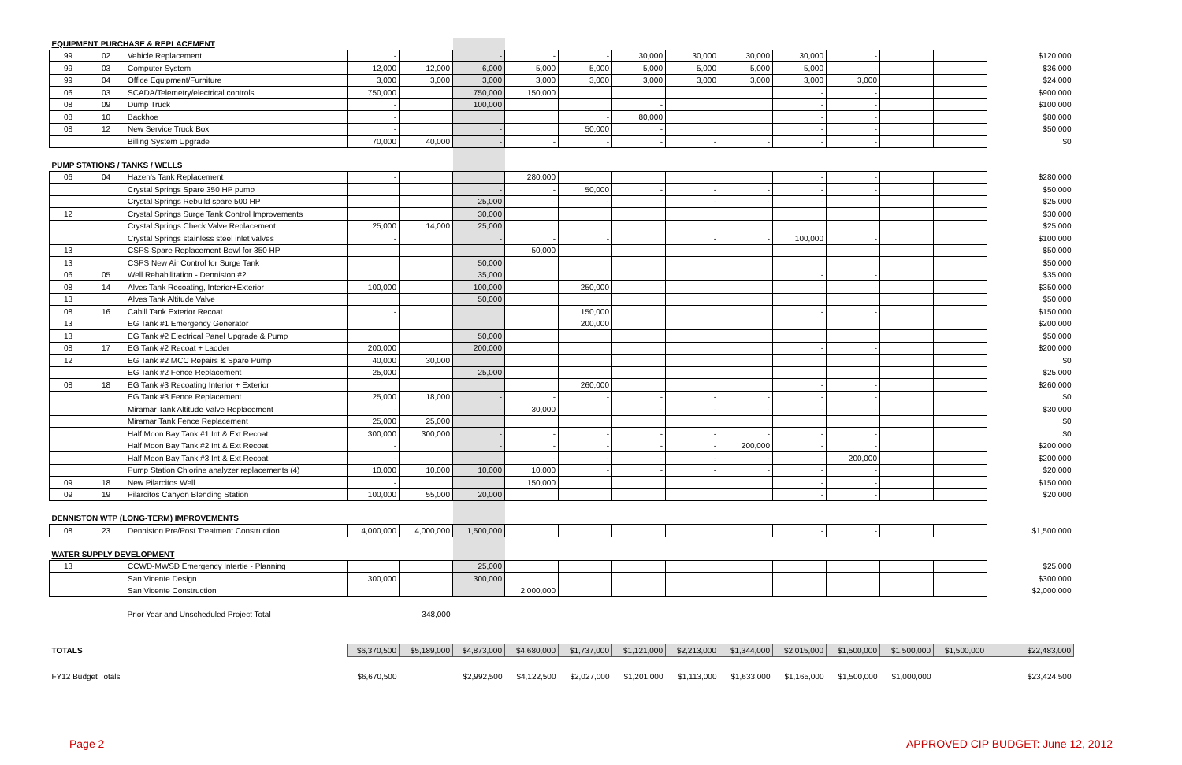| EQUIPMENT PURCHASE & REPLACEMENT | | | | | | | | | | | | | | | |
| 99 | 02 | Vehicle Replacement | - | | - | - | - | 30,000 | 30,000 | 30,000 | 30,000 | - | | | $120,000 |
| 99 | 03 | Computer System | 12,000 | 12,000 | 6,000 | 5,000 | 5,000 | 5,000 | 5,000 | 5,000 | 5,000 | - | | | $36,000 |
| 99 | 04 | Office Equipment/Furniture | 3,000 | 3,000 | 3,000 | 3,000 | 3,000 | 3,000 | 3,000 | 3,000 | 3,000 | 3,000 | | | $24,000 |
| 06 | 03 | SCADA/Telemetry/electrical controls | 750,000 | | 750,000 | 150,000 | | | | | - | - | | | $900,000 |
| 08 | 09 | Dump Truck | - | | 100,000 | | | - | | | - | - | | | $100,000 |
| 08 | 10 | Backhoe | - | | | | - | 80,000 | | | - | - | | | $80,000 |
| 08 | 12 | New Service Truck Box | - | | - | | 50,000 | - | | | - | - | | | $50,000 |
| | | Billing System Upgrade | 70,000 | 40,000 | - | - | - | - | - | - | - | - | | | $0 |
| PUMP STATIONS / TANKS / WELLS | | | | | | | | | | | | | | | |
| 06 | 04 | Hazen's Tank Replacement | - | | | 280,000 | | | | | - | - | | | $280,000 |
| | | Crystal Springs Spare 350 HP pump | | | - | - | 50,000 | - | - | - | - | - | | | $50,000 |
| | | Crystal Springs Rebuild spare 500 HP | - | | 25,000 | - | - | - | - | - | - | - | | | $25,000 |
| 12 | | Crystal Springs Surge Tank Control Improvements | | | 30,000 | | | | | | | | | | $30,000 |
| | | Crystal Springs Check Valve Replacement | 25,000 | 14,000 | 25,000 | | | | | | | | | | $25,000 |
| | | Crystal Springs stainless steel inlet valves | - | | - | - | - | | - | - | 100,000 | - | | | $100,000 |
| 13 | | CSPS Spare Replacement Bowl for 350 HP | | | | 50,000 | | | | | | | | | $50,000 |
| 13 | | CSPS New Air Control for Surge Tank | | | 50,000 | | | | | | | | | | $50,000 |
| 06 | 05 | Well Rehabilitation - Denniston #2 | | | 35,000 | | | | | | - | - | | | $35,000 |
| 08 | 14 | Alves Tank Recoating, Interior+Exterior | 100,000 | | 100,000 | | 250,000 | - | | | - | - | | | $350,000 |
| 13 | | Alves Tank Altitude Valve | | | 50,000 | | | | | | | | | | $50,000 |
| 08 | 16 | Cahill Tank Exterior Recoat | - | | | | 150,000 | | | | - | - | | | $150,000 |
| 13 | | EG Tank #1 Emergency Generator | | | | | 200,000 | | | | | | | | $200,000 |
| 13 | | EG Tank #2 Electrical Panel Upgrade & Pump | | | 50,000 | | | | | | | | | | $50,000 |
| 08 | 17 | EG Tank #2 Recoat + Ladder | 200,000 | | 200,000 | | | | | | - | - | | | $200,000 |
| 12 | | EG Tank #2 MCC Repairs & Spare Pump | 40,000 | 30,000 | | | | | | | | | | | $0 |
| | | EG Tank #2 Fence Replacement | 25,000 | | 25,000 | | | | | | | | | | $25,000 |
| 08 | 18 | EG Tank #3 Recoating Interior + Exterior | | | | | 260,000 | | | | - | - | | | $260,000 |
| | | EG Tank #3 Fence Replacement | 25,000 | 18,000 | - | - | - | - | - | - | - | - | | | $0 |
| | | Miramar Tank Altitude Valve Replacement | - | | - | 30,000 | | - | - | - | - | - | | | $30,000 |
| | | Miramar Tank Fence Replacement | 25,000 | 25,000 | | | | | | | | | | | $0 |
| | | Half Moon Bay Tank #1 Int & Ext Recoat | 300,000 | 300,000 | - | - | - | - | - | - | - | - | | | $0 |
| | | Half Moon Bay Tank #2 Int & Ext Recoat | - | | - | - | - | - | - | 200,000 | - | - | | | $200,000 |
| | | Half Moon Bay Tank #3 Int & Ext Recoat | - | | - | - | - | - | - | - | - | 200,000 | | | $200,000 |
| | | Pump Station Chlorine analyzer replacements (4) | 10,000 | 10,000 | 10,000 | 10,000 | - | - | - | - | - | - | | | $20,000 |
| 09 | 18 | New Pilarcitos Well | - | | | 150,000 | | | | | - | - | | | $150,000 |
| 09 | 19 | Pilarcitos Canyon Blending Station | 100,000 | 55,000 | 20,000 | | | | | | - | - | | | $20,000 |
| DENNISTON WTP (LONG-TERM) IMPROVEMENTS | | | | | | | | | | | | | | | |
| 08 | 23 | Denniston Pre/Post Treatment Construction | 4,000,000 | 4,000,000 | 1,500,000 | | | | | | - | - | | | $1,500,000 |
| WATER SUPPLY DEVELOPMENT | | | | | | | | | | | | | | | |
| 13 | | CCWD-MWSD Emergency Intertie - Planning | | | 25,000 | | | | | | | | | | $25,000 |
| | | San Vicente Design | 300,000 | | 300,000 | | | | | | | | | | $300,000 |
| | | San Vicente Construction | | | | 2,000,000 | | | | | | | | | $2,000,000 |
| | | Prior Year and Unscheduled Project Total | | 348,000 | | | | | | | | | | | |
| TOTALS | | | $6,370,500 | $5,189,000 | $4,873,000 | $4,680,000 | $1,737,000 | $1,121,000 | $2,213,000 | $1,344,000 | $2,015,000 | $1,500,000 | $1,500,000 | $1,500,000 | $22,483,000 |
| FY12 Budget Totals | | | $6,670,500 | | $2,992,500 | $4,122,500 | $2,027,000 | $1,201,000 | $1,113,000 | $1,633,000 | $1,165,000 | $1,500,000 | $1,000,000 | | $23,424,500 |
Page 2 APPROVED CIP BUDGET: June 12, 2012